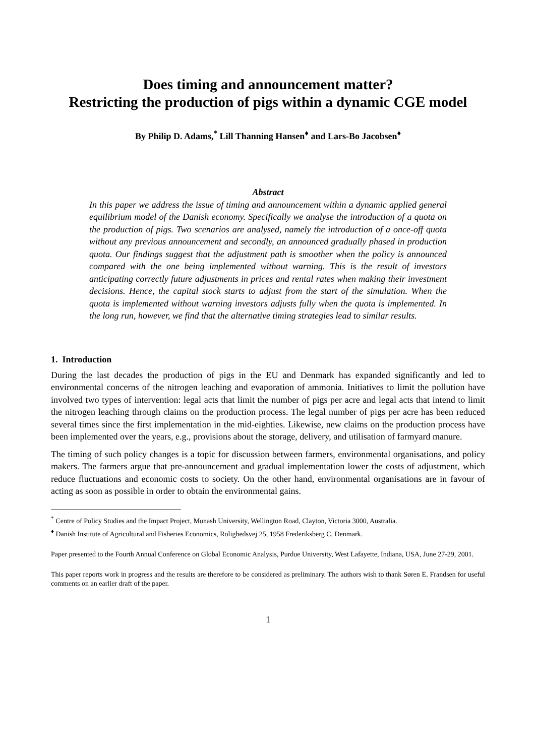Does timing and announcement matter?
Restricting the production of pigs within a dynamic CGE model
By Philip D. Adams,<sup>*</sup> Lill Thanning Hansen<sup>♦</sup> and Lars-Bo Jacobsen<sup>♦</sup>
Abstract
In this paper we address the issue of timing and announcement within a dynamic applied general equilibrium model of the Danish economy. Specifically we analyse the introduction of a quota on the production of pigs. Two scenarios are analysed, namely the introduction of a once-off quota without any previous announcement and secondly, an announced gradually phased in production quota. Our findings suggest that the adjustment path is smoother when the policy is announced compared with the one being implemented without warning. This is the result of investors anticipating correctly future adjustments in prices and rental rates when making their investment decisions. Hence, the capital stock starts to adjust from the start of the simulation. When the quota is implemented without warning investors adjusts fully when the quota is implemented. In the long run, however, we find that the alternative timing strategies lead to similar results.
1. Introduction
During the last decades the production of pigs in the EU and Denmark has expanded significantly and led to environmental concerns of the nitrogen leaching and evaporation of ammonia. Initiatives to limit the pollution have involved two types of intervention: legal acts that limit the number of pigs per acre and legal acts that intend to limit the nitrogen leaching through claims on the production process. The legal number of pigs per acre has been reduced several times since the first implementation in the mid-eighties. Likewise, new claims on the production process have been implemented over the years, e.g., provisions about the storage, delivery, and utilisation of farmyard manure.
The timing of such policy changes is a topic for discussion between farmers, environmental organisations, and policy makers. The farmers argue that pre-announcement and gradual implementation lower the costs of adjustment, which reduce fluctuations and economic costs to society. On the other hand, environmental organisations are in favour of acting as soon as possible in order to obtain the environmental gains.
<sup>*</sup> Centre of Policy Studies and the Impact Project, Monash University, Wellington Road, Clayton, Victoria 3000, Australia.
<sup>♦</sup> Danish Institute of Agricultural and Fisheries Economics, Rolighedsvej 25, 1958 Frederiksberg C, Denmark.
Paper presented to the Fourth Annual Conference on Global Economic Analysis, Purdue University, West Lafayette, Indiana, USA, June 27-29, 2001.
This paper reports work in progress and the results are therefore to be considered as preliminary. The authors wish to thank Søren E. Frandsen for useful comments on an earlier draft of the paper.
1